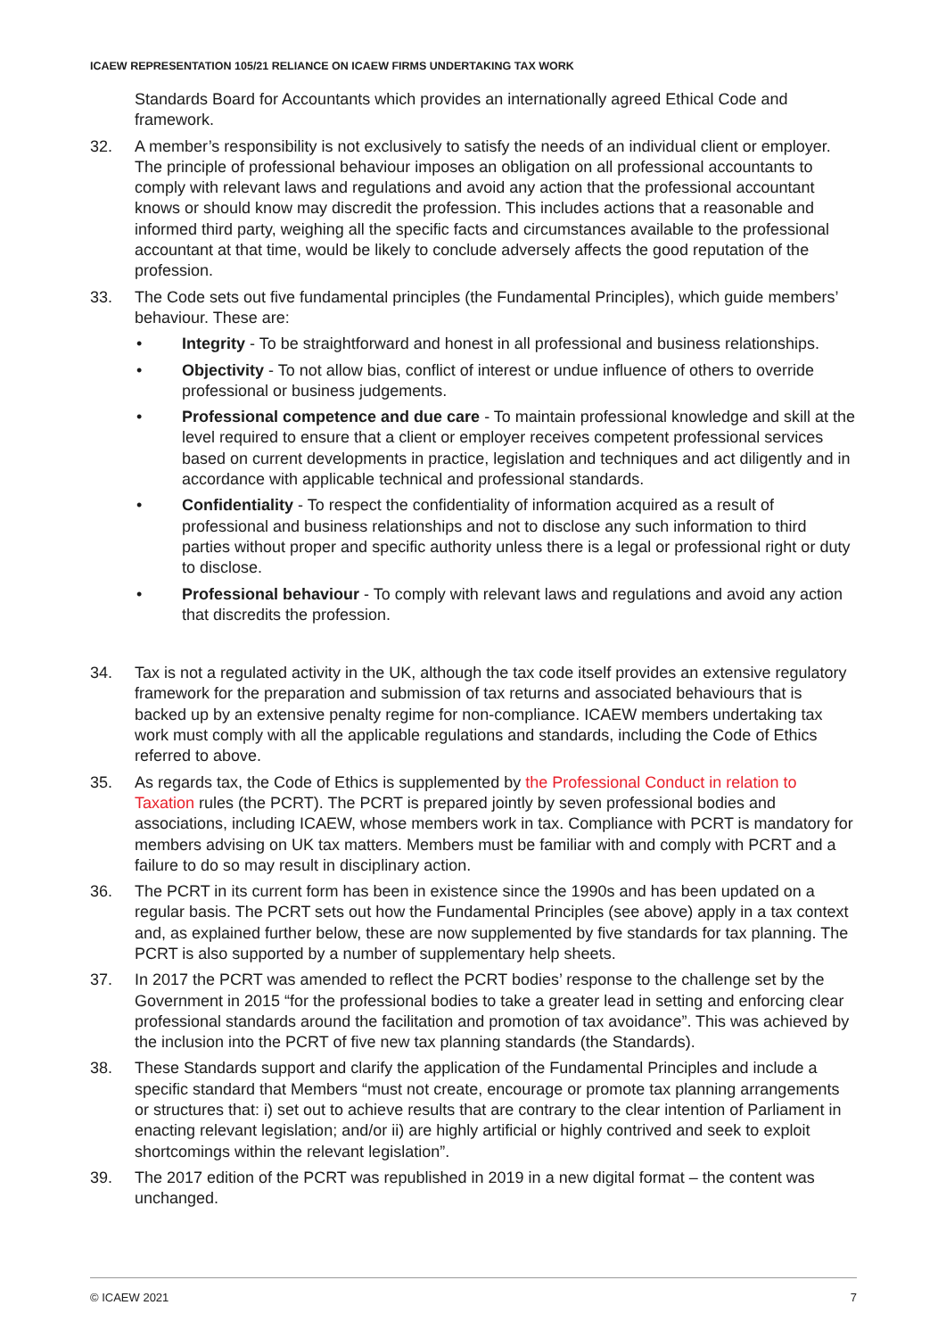ICAEW REPRESENTATION 105/21 RELIANCE ON ICAEW FIRMS UNDERTAKING TAX WORK
Standards Board for Accountants which provides an internationally agreed Ethical Code and framework.
32. A member’s responsibility is not exclusively to satisfy the needs of an individual client or employer. The principle of professional behaviour imposes an obligation on all professional accountants to comply with relevant laws and regulations and avoid any action that the professional accountant knows or should know may discredit the profession. This includes actions that a reasonable and informed third party, weighing all the specific facts and circumstances available to the professional accountant at that time, would be likely to conclude adversely affects the good reputation of the profession.
33. The Code sets out five fundamental principles (the Fundamental Principles), which guide members’ behaviour. These are:
• Integrity - To be straightforward and honest in all professional and business relationships.
• Objectivity - To not allow bias, conflict of interest or undue influence of others to override professional or business judgements.
• Professional competence and due care - To maintain professional knowledge and skill at the level required to ensure that a client or employer receives competent professional services based on current developments in practice, legislation and techniques and act diligently and in accordance with applicable technical and professional standards.
• Confidentiality - To respect the confidentiality of information acquired as a result of professional and business relationships and not to disclose any such information to third parties without proper and specific authority unless there is a legal or professional right or duty to disclose.
• Professional behaviour - To comply with relevant laws and regulations and avoid any action that discredits the profession.
34. Tax is not a regulated activity in the UK, although the tax code itself provides an extensive regulatory framework for the preparation and submission of tax returns and associated behaviours that is backed up by an extensive penalty regime for non-compliance. ICAEW members undertaking tax work must comply with all the applicable regulations and standards, including the Code of Ethics referred to above.
35. As regards tax, the Code of Ethics is supplemented by the Professional Conduct in relation to Taxation rules (the PCRT). The PCRT is prepared jointly by seven professional bodies and associations, including ICAEW, whose members work in tax. Compliance with PCRT is mandatory for members advising on UK tax matters. Members must be familiar with and comply with PCRT and a failure to do so may result in disciplinary action.
36. The PCRT in its current form has been in existence since the 1990s and has been updated on a regular basis. The PCRT sets out how the Fundamental Principles (see above) apply in a tax context and, as explained further below, these are now supplemented by five standards for tax planning. The PCRT is also supported by a number of supplementary help sheets.
37. In 2017 the PCRT was amended to reflect the PCRT bodies’ response to the challenge set by the Government in 2015 “for the professional bodies to take a greater lead in setting and enforcing clear professional standards around the facilitation and promotion of tax avoidance”. This was achieved by the inclusion into the PCRT of five new tax planning standards (the Standards).
38. These Standards support and clarify the application of the Fundamental Principles and include a specific standard that Members “must not create, encourage or promote tax planning arrangements or structures that: i) set out to achieve results that are contrary to the clear intention of Parliament in enacting relevant legislation; and/or ii) are highly artificial or highly contrived and seek to exploit shortcomings within the relevant legislation”.
39. The 2017 edition of the PCRT was republished in 2019 in a new digital format – the content was unchanged.
© ICAEW 2021 7